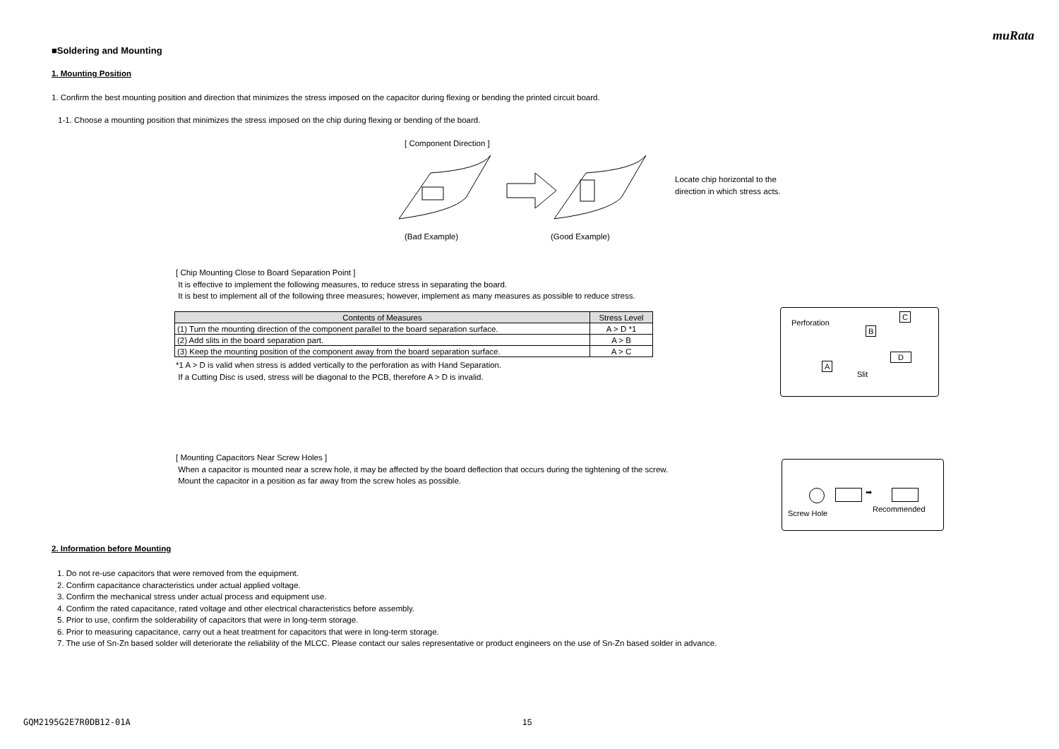muRata
■Soldering and Mounting
1. Mounting Position
1. Confirm the best mounting position and direction that minimizes the stress imposed on the capacitor during flexing or bending the printed circuit board.
1-1. Choose a mounting position that minimizes the stress imposed on the chip during flexing or bending of the board.
[ Component Direction ]
Locate chip horizontal to the
direction in which stress acts.
(Bad Example) (Good Example)
[ Chip Mounting Close to Board Separation Point ]
It is effective to implement the following measures, to reduce stress in separating the board.
It is best to implement all of the following three measures; however, implement as many measures as possible to reduce stress.
| Contents of Measures | Stress Level |
| --- | --- |
| (1) Turn the mounting direction of the component parallel to the board separation surface. | A > D *1 |
| (2) Add slits in the board separation part. | A > B |
| (3) Keep the mounting position of the component away from the board separation surface. | A > C |
*1 A > D is valid when stress is added vertically to the perforation as with Hand Separation.
If a Cutting Disc is used, stress will be diagonal to the PCB, therefore A > D is invalid.
Perforation
B
C
A
D
Slit
[ Mounting Capacitors Near Screw Holes ]
When a capacitor is mounted near a screw hole, it may be affected by the board deflection that occurs during the tightening of the screw.
Mount the capacitor in a position as far away from the screw holes as possible.
➡
Screw Hole Recommended
2. Information before Mounting
1. Do not re-use capacitors that were removed from the equipment.
2. Confirm capacitance characteristics under actual applied voltage.
3. Confirm the mechanical stress under actual process and equipment use.
4. Confirm the rated capacitance, rated voltage and other electrical characteristics before assembly.
5. Prior to use, confirm the solderability of capacitors that were in long-term storage.
6. Prior to measuring capacitance, carry out a heat treatment for capacitors that were in long-term storage.
7. The use of Sn-Zn based solder will deteriorate the reliability of the MLCC. Please contact our sales representative or product engineers on the use of Sn-Zn based solder in advance.
GQM2195G2E7R0DB12-01A 15